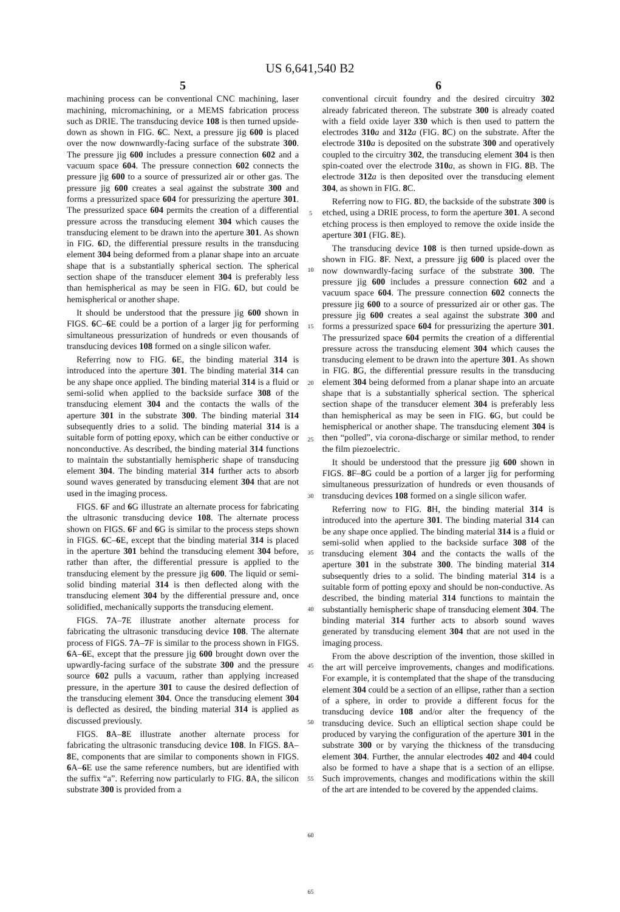US 6,641,540 B2
5
machining process can be conventional CNC machining, laser machining, micromachining, or a MEMS fabrication process such as DRIE. The transducing device 108 is then turned upside-down as shown in FIG. 6 C. Next, a pressure jig 600 is placed over the now downwardly-facing surface of the substrate 300. The pressure jig 600 includes a pressure connection 602 and a vacuum space 604. The pressure connection 602 connects the pressure jig 600 to a source of pressurized air or other gas. The pressure jig 600 creates a seal against the substrate 300 and forms a pressurized space 604 for pressurizing the aperture 301. The pressurized space 604 permits the creation of a differential pressure across the transducing element 304 which causes the transducing element to be drawn into the aperture 301. As shown in FIG. 6 D, the differential pressure results in the transducing element 304 being deformed from a planar shape into an arcuate shape that is a substantially spherical section. The spherical section shape of the transducer element 304 is preferably less than hemispherical as may be seen in FIG. 6 D, but could be hemispherical or another shape.
It should be understood that the pressure jig 600 shown in FIGS. 6 C–6 E could be a portion of a larger jig for performing simultaneous pressurization of hundreds or even thousands of transducing devices 108 formed on a single silicon wafer.
Referring now to FIG. 6 E, the binding material 314 is introduced into the aperture 301. The binding material 314 can be any shape once applied. The binding material 314 is a fluid or semi-solid when applied to the backside surface 308 of the transducing element 304 and the contacts the walls of the aperture 301 in the substrate 300. The binding material 314 subsequently dries to a solid. The binding material 314 is a suitable form of potting epoxy, which can be either conductive or nonconductive. As described, the binding material 314 functions to maintain the substantially hemispheric shape of transducing element 304. The binding material 314 further acts to absorb sound waves generated by transducing element 304 that are not used in the imaging process.
FIGS. 6 F and 6 G illustrate an alternate process for fabricating the ultrasonic transducing device 108. The alternate process shown on FIGS. 6 F and 6 G is similar to the process steps shown in FIGS. 6 C–6 E, except that the binding material 314 is placed in the aperture 301 behind the transducing element 304 before, rather than after, the differential pressure is applied to the transducing element by the pressure jig 600. The liquid or semi-solid binding material 314 is then deflected along with the transducing element 304 by the differential pressure and, once solidified, mechanically supports the transducing element.
FIGS. 7 A–7 E illustrate another alternate process for fabricating the ultrasonic transducing device 108. The alternate process of FIGS. 7 A–7 F is similar to the process shown in FIGS. 6 A–6 E, except that the pressure jig 600 brought down over the upwardly-facing surface of the substrate 300 and the pressure source 602 pulls a vacuum, rather than applying increased pressure, in the aperture 301 to cause the desired deflection of the transducing element 304. Once the transducing element 304 is deflected as desired, the binding material 314 is applied as discussed previously.
FIGS. 8 A–8 E illustrate another alternate process for fabricating the ultrasonic transducing device 108. In FIGS. 8 A–8 E, components that are similar to components shown in FIGS. 6 A–6 E use the same reference numbers, but are identified with the suffix “a”. Referring now particularly to FIG. 8 A, the silicon substrate 300 is provided from a
5
10
15
20
25
30
35
40
45
50
55
60
65
6
conventional circuit foundry and the desired circuitry 302 already fabricated thereon. The substrate 300 is already coated with a field oxide layer 330 which is then used to pattern the electrodes 310 a and 312 a (FIG. 8 C) on the substrate. After the electrode 310 a is deposited on the substrate 300 and operatively coupled to the circuitry 302, the transducing element 304 is then spin-coated over the electrode 310 a, as shown in FIG. 8 B. The electrode 312 a is then deposited over the transducing element 304, as shown in FIG. 8 C.
Referring now to FIG. 8 D, the backside of the substrate 300 is etched, using a DRIE process, to form the aperture 301. A second etching process is then employed to remove the oxide inside the aperture 301 (FIG. 8 E).
The transducing device 108 is then turned upside-down as shown in FIG. 8 F. Next, a pressure jig 600 is placed over the now downwardly-facing surface of the substrate 300. The pressure jig 600 includes a pressure connection 602 and a vacuum space 604. The pressure connection 602 connects the pressure jig 600 to a source of pressurized air or other gas. The pressure jig 600 creates a seal against the substrate 300 and forms a pressurized space 604 for pressurizing the aperture 301. The pressurized space 604 permits the creation of a differential pressure across the transducing element 304 which causes the transducing element to be drawn into the aperture 301. As shown in FIG. 8 G, the differential pressure results in the transducing element 304 being deformed from a planar shape into an arcuate shape that is a substantially spherical section. The spherical section shape of the transducer element 304 is preferably less than hemispherical as may be seen in FIG. 6 G, but could be hemispherical or another shape. The transducing element 304 is then “polled”, via corona-discharge or similar method, to render the film piezoelectric.
It should be understood that the pressure jig 600 shown in FIGS. 8 F–8 G could be a portion of a larger jig for performing simultaneous pressurization of hundreds or even thousands of transducing devices 108 formed on a single silicon wafer.
Referring now to FIG. 8 H, the binding material 314 is introduced into the aperture 301. The binding material 314 can be any shape once applied. The binding material 314 is a fluid or semi-solid when applied to the backside surface 308 of the transducing element 304 and the contacts the walls of the aperture 301 in the substrate 300. The binding material 314 subsequently dries to a solid. The binding material 314 is a suitable form of potting epoxy and should be non-conductive. As described, the binding material 314 functions to maintain the substantially hemispheric shape of transducing element 304. The binding material 314 further acts to absorb sound waves generated by transducing element 304 that are not used in the imaging process.
From the above description of the invention, those skilled in the art will perceive improvements, changes and modifications. For example, it is contemplated that the shape of the transducing element 304 could be a section of an ellipse, rather than a section of a sphere, in order to provide a different focus for the transducing device 108 and/or alter the frequency of the transducing device. Such an elliptical section shape could be produced by varying the configuration of the aperture 301 in the substrate 300 or by varying the thickness of the transducing element 304. Further, the annular electrodes 402 and 404 could also be formed to have a shape that is a section of an ellipse. Such improvements, changes and modifications within the skill of the art are intended to be covered by the appended claims.